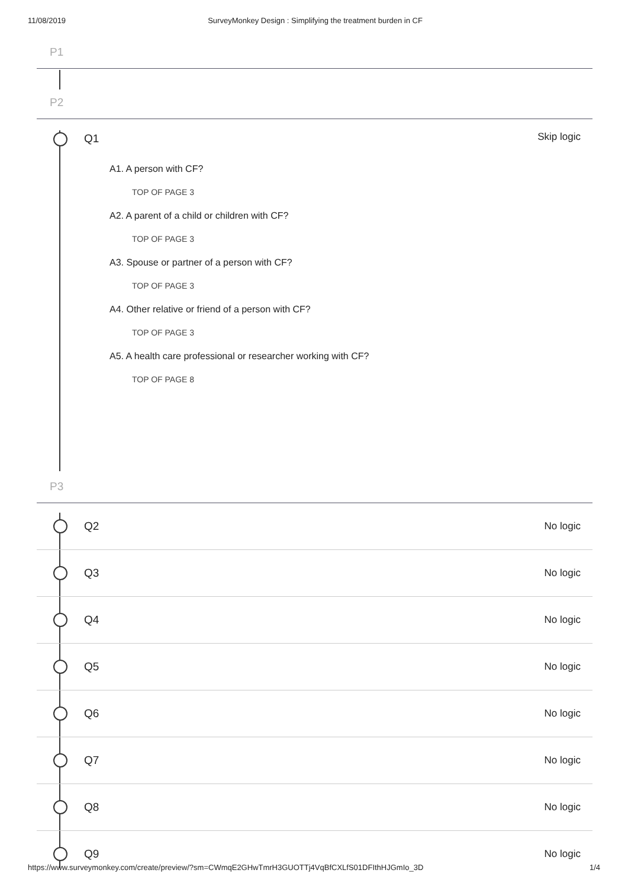11/08/2019 SurveyMonkey Design : Simplifying the treatment burden in CF
P1
P2
Q1 Skip logic
A1. A person with CF?
TOP OF PAGE 3
A2. A parent of a child or children with CF?
TOP OF PAGE 3
A3. Spouse or partner of a person with CF?
TOP OF PAGE 3
A4. Other relative or friend of a person with CF?
TOP OF PAGE 3
A5. A health care professional or researcher working with CF?
TOP OF PAGE 8
P3
Q2 No logic
Q3 No logic
Q4 No logic
Q5 No logic
Q6 No logic
Q7 No logic
Q8 No logic
Q9 No logic
https://www.surveymonkey.com/create/preview/?sm=CWmqE2GHwTmrH3GUOTTj4VqBfCXLfS01DFIthHJGmIo_3D 1/4